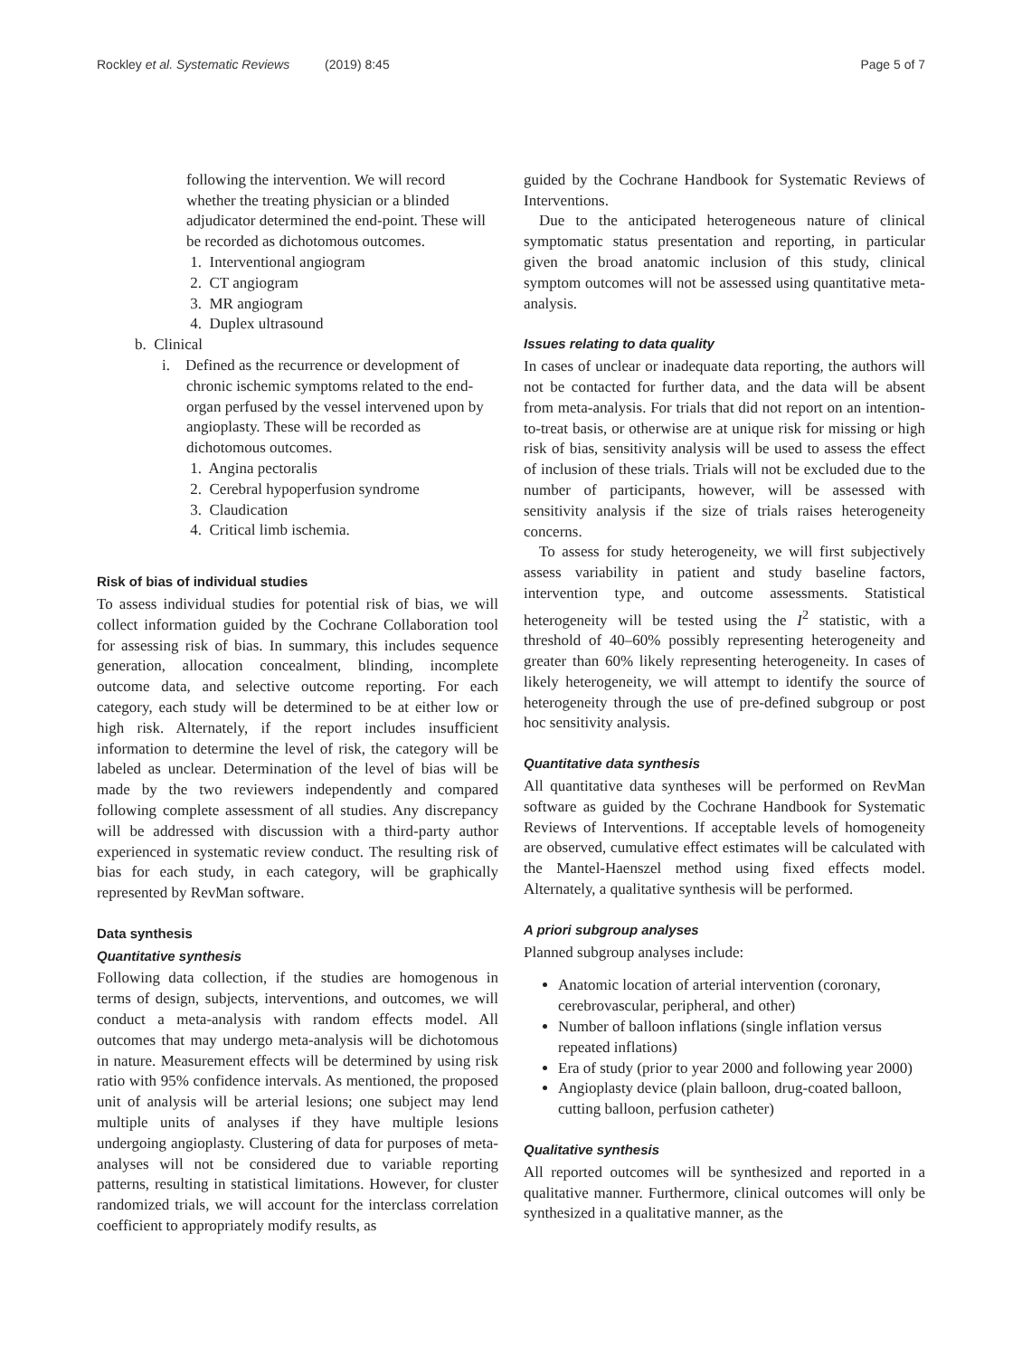Rockley et al. Systematic Reviews (2019) 8:45 Page 5 of 7
following the intervention. We will record whether the treating physician or a blinded adjudicator determined the end-point. These will be recorded as dichotomous outcomes.
1. Interventional angiogram
2. CT angiogram
3. MR angiogram
4. Duplex ultrasound
b. Clinical
i. Defined as the recurrence or development of chronic ischemic symptoms related to the end-organ perfused by the vessel intervened upon by angioplasty. These will be recorded as dichotomous outcomes.
1. Angina pectoralis
2. Cerebral hypoperfusion syndrome
3. Claudication
4. Critical limb ischemia.
Risk of bias of individual studies
To assess individual studies for potential risk of bias, we will collect information guided by the Cochrane Collaboration tool for assessing risk of bias. In summary, this includes sequence generation, allocation concealment, blinding, incomplete outcome data, and selective outcome reporting. For each category, each study will be determined to be at either low or high risk. Alternately, if the report includes insufficient information to determine the level of risk, the category will be labeled as unclear. Determination of the level of bias will be made by the two reviewers independently and compared following complete assessment of all studies. Any discrepancy will be addressed with discussion with a third-party author experienced in systematic review conduct. The resulting risk of bias for each study, in each category, will be graphically represented by RevMan software.
Data synthesis
Quantitative synthesis
Following data collection, if the studies are homogenous in terms of design, subjects, interventions, and outcomes, we will conduct a meta-analysis with random effects model. All outcomes that may undergo meta-analysis will be dichotomous in nature. Measurement effects will be determined by using risk ratio with 95% confidence intervals. As mentioned, the proposed unit of analysis will be arterial lesions; one subject may lend multiple units of analyses if they have multiple lesions undergoing angioplasty. Clustering of data for purposes of meta-analyses will not be considered due to variable reporting patterns, resulting in statistical limitations. However, for cluster randomized trials, we will account for the interclass correlation coefficient to appropriately modify results, as
guided by the Cochrane Handbook for Systematic Reviews of Interventions.
Due to the anticipated heterogeneous nature of clinical symptomatic status presentation and reporting, in particular given the broad anatomic inclusion of this study, clinical symptom outcomes will not be assessed using quantitative meta-analysis.
Issues relating to data quality
In cases of unclear or inadequate data reporting, the authors will not be contacted for further data, and the data will be absent from meta-analysis. For trials that did not report on an intention-to-treat basis, or otherwise are at unique risk for missing or high risk of bias, sensitivity analysis will be used to assess the effect of inclusion of these trials. Trials will not be excluded due to the number of participants, however, will be assessed with sensitivity analysis if the size of trials raises heterogeneity concerns.
To assess for study heterogeneity, we will first subjectively assess variability in patient and study baseline factors, intervention type, and outcome assessments. Statistical heterogeneity will be tested using the I<sup>2</sup> statistic, with a threshold of 40–60% possibly representing heterogeneity and greater than 60% likely representing heterogeneity. In cases of likely heterogeneity, we will attempt to identify the source of heterogeneity through the use of pre-defined subgroup or post hoc sensitivity analysis.
Quantitative data synthesis
All quantitative data syntheses will be performed on RevMan software as guided by the Cochrane Handbook for Systematic Reviews of Interventions. If acceptable levels of homogeneity are observed, cumulative effect estimates will be calculated with the Mantel-Haenszel method using fixed effects model. Alternately, a qualitative synthesis will be performed.
A priori subgroup analyses
Planned subgroup analyses include:
Anatomic location of arterial intervention (coronary, cerebrovascular, peripheral, and other)
Number of balloon inflations (single inflation versus repeated inflations)
Era of study (prior to year 2000 and following year 2000)
Angioplasty device (plain balloon, drug-coated balloon, cutting balloon, perfusion catheter)
Qualitative synthesis
All reported outcomes will be synthesized and reported in a qualitative manner. Furthermore, clinical outcomes will only be synthesized in a qualitative manner, as the